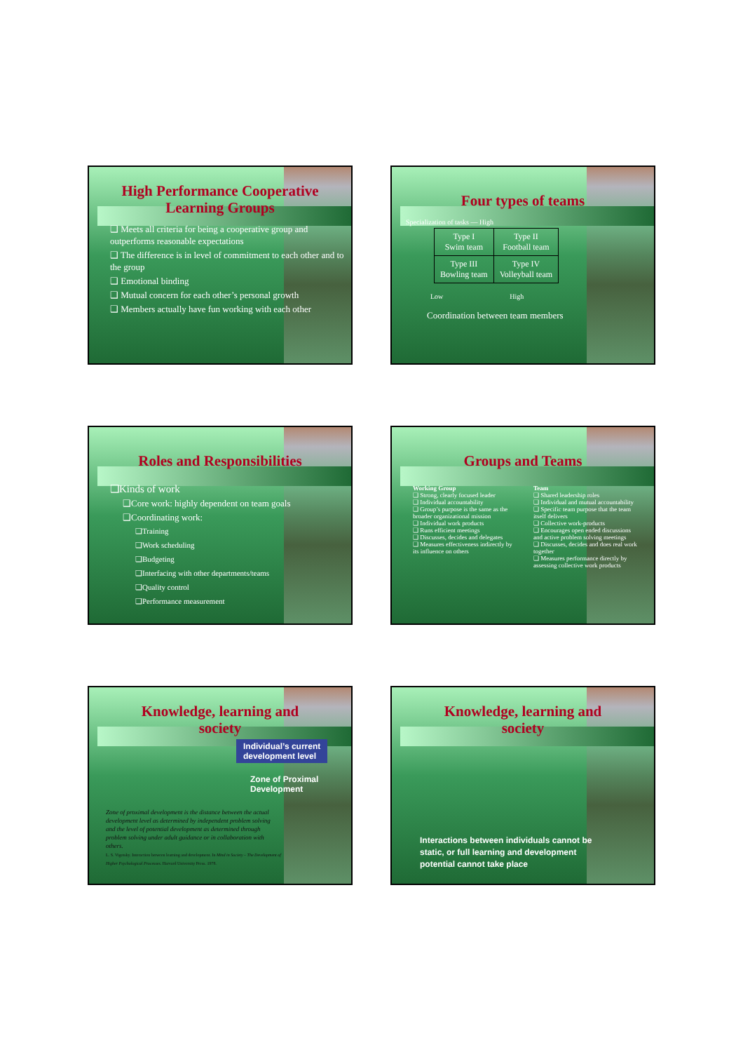High Performance Cooperative
Learning Groups
❑ Meets all criteria for being a cooperative group and outperforms reasonable expectations
❑ The difference is in level of commitment to each other and to the group
❑ Emotional binding
❑ Mutual concern for each other’s personal growth
❑ Members actually have fun working with each other
Four types of teams
Specialization of tasks — High
| Type I Swim team | Type II Football team |
| Type III Bowling team | Type IV Volleyball team |
Low High
Coordination between team members
Roles and Responsibilities
❑Kinds of work
❑Core work: highly dependent on team goals
❑Coordinating work:
❑Training
❑Work scheduling
❑Budgeting
❑Interfacing with other departments/teams
❑Quality control
❑Performance measurement
Groups and Teams
Working Group
❑ Strong, clearly focused leader
❑ Individual accountability
❑ Group’s purpose is the same as the broader organizational mission
❑ Individual work products
❑ Runs efficient meetings
❑ Discusses, decides and delegates
❑ Measures effectiveness indirectly by its influence on others
Team
❑ Shared leadership roles
❑ Individual and mutual accountability
❑ Specific team purpose that the team itself delivers
❑ Collective work-products
❑ Encourages open ended discussions and active problem solving meetings
❑ Discusses, decides and does real work together
❑ Measures performance directly by assessing collective work products
Knowledge, learning and
society
Individual’s current
development level
Zone of Proximal
Development
Zone of proximal development is the distance between the actual development level as determined by independent problem solving and the level of potential development as determined through problem solving under adult guidance or in collaboration with others.
L. S. Vigotsky. Interaction between learning and development. In Mind in Society – The Development of Higher Psychological Processes. Harvard University Press. 1978.
Knowledge, learning and
society
Interactions between individuals cannot be static, or full learning and development potential cannot take place